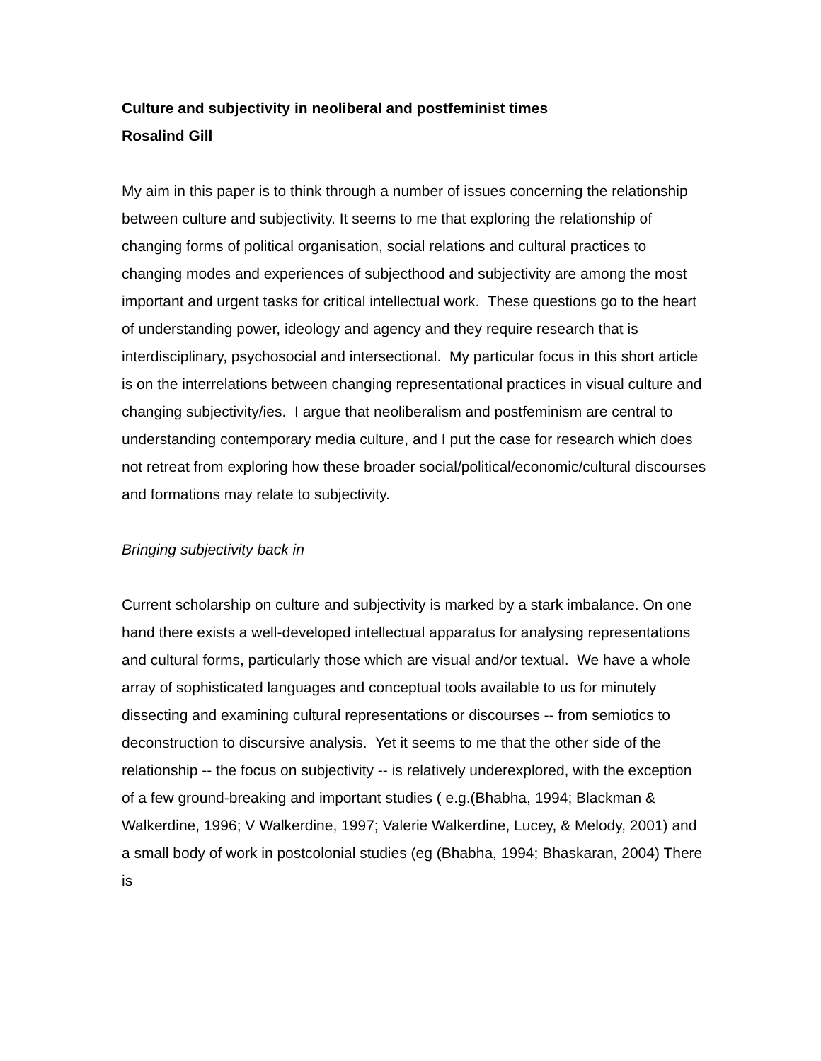Culture and subjectivity in neoliberal and postfeminist times
Rosalind Gill
My aim in this paper is to think through a number of issues concerning the relationship between culture and subjectivity. It seems to me that exploring the relationship of changing forms of political organisation, social relations and cultural practices to changing modes and experiences of subjecthood and subjectivity are among the most important and urgent tasks for critical intellectual work. These questions go to the heart of understanding power, ideology and agency and they require research that is interdisciplinary, psychosocial and intersectional. My particular focus in this short article is on the interrelations between changing representational practices in visual culture and changing subjectivity/ies. I argue that neoliberalism and postfeminism are central to understanding contemporary media culture, and I put the case for research which does not retreat from exploring how these broader social/political/economic/cultural discourses and formations may relate to subjectivity.
Bringing subjectivity back in
Current scholarship on culture and subjectivity is marked by a stark imbalance. On one hand there exists a well-developed intellectual apparatus for analysing representations and cultural forms, particularly those which are visual and/or textual. We have a whole array of sophisticated languages and conceptual tools available to us for minutely dissecting and examining cultural representations or discourses -- from semiotics to deconstruction to discursive analysis. Yet it seems to me that the other side of the relationship -- the focus on subjectivity -- is relatively underexplored, with the exception of a few ground-breaking and important studies ( e.g.(Bhabha, 1994; Blackman & Walkerdine, 1996; V Walkerdine, 1997; Valerie Walkerdine, Lucey, & Melody, 2001) and a small body of work in postcolonial studies (eg (Bhabha, 1994; Bhaskaran, 2004) There is